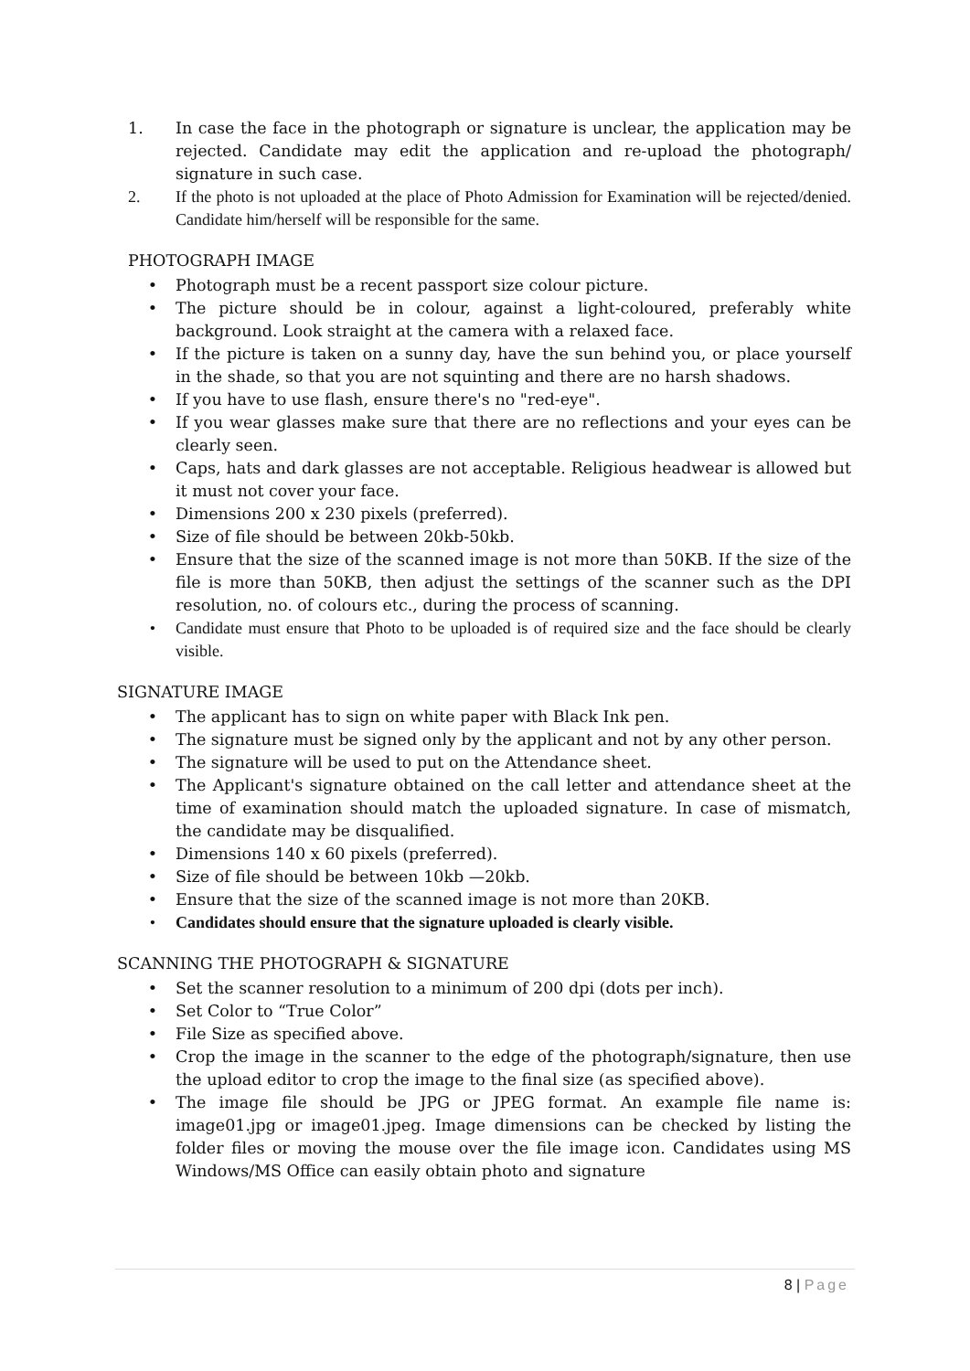1. In case the face in the photograph or signature is unclear, the application may be rejected. Candidate may edit the application and re-upload the photograph/ signature in such case.
2. If the photo is not uploaded at the place of Photo Admission for Examination will be rejected/denied. Candidate him/herself will be responsible for the same.
PHOTOGRAPH IMAGE
• Photograph must be a recent passport size colour picture.
• The picture should be in colour, against a light-coloured, preferably white background. Look straight at the camera with a relaxed face.
• If the picture is taken on a sunny day, have the sun behind you, or place yourself in the shade, so that you are not squinting and there are no harsh shadows.
• If you have to use flash, ensure there's no "red-eye".
• If you wear glasses make sure that there are no reflections and your eyes can be clearly seen.
• Caps, hats and dark glasses are not acceptable. Religious headwear is allowed but it must not cover your face.
• Dimensions 200 x 230 pixels (preferred).
• Size of file should be between 20kb-50kb.
• Ensure that the size of the scanned image is not more than 50KB. If the size of the file is more than 50KB, then adjust the settings of the scanner such as the DPI resolution, no. of colours etc., during the process of scanning.
• Candidate must ensure that Photo to be uploaded is of required size and the face should be clearly visible.
SIGNATURE IMAGE
• The applicant has to sign on white paper with Black Ink pen.
• The signature must be signed only by the applicant and not by any other person.
• The signature will be used to put on the Attendance sheet.
• The Applicant's signature obtained on the call letter and attendance sheet at the time of examination should match the uploaded signature. In case of mismatch, the candidate may be disqualified.
• Dimensions 140 x 60 pixels (preferred).
• Size of file should be between 10kb —20kb.
• Ensure that the size of the scanned image is not more than 20KB.
• Candidates should ensure that the signature uploaded is clearly visible.
SCANNING THE PHOTOGRAPH & SIGNATURE
• Set the scanner resolution to a minimum of 200 dpi (dots per inch).
• Set Color to “True Color”
• File Size as specified above.
• Crop the image in the scanner to the edge of the photograph/signature, then use the upload editor to crop the image to the final size (as specified above).
• The image file should be JPG or JPEG format. An example file name is: image01.jpg or image01.jpeg. Image dimensions can be checked by listing the folder files or moving the mouse over the file image icon. Candidates using MS Windows/MS Office can easily obtain photo and signature
8 | Page